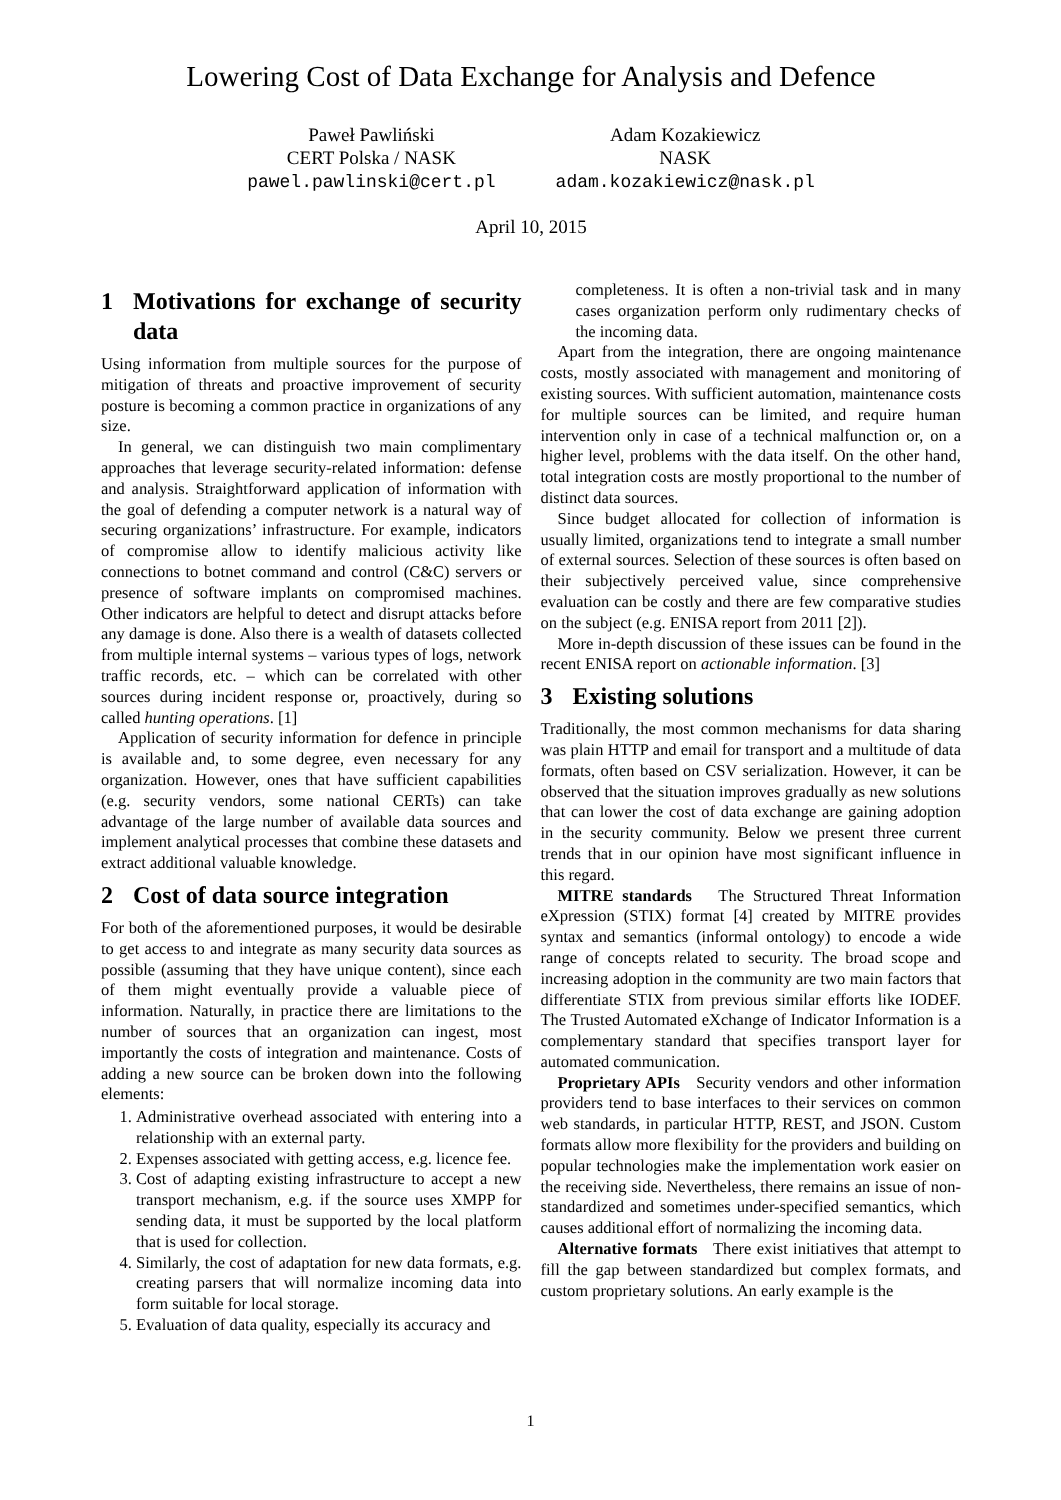Lowering Cost of Data Exchange for Analysis and Defence
Paweł Pawliński
CERT Polska / NASK
pawel.pawlinski@cert.pl
Adam Kozakiewicz
NASK
adam.kozakiewicz@nask.pl
April 10, 2015
1 Motivations for exchange of security data
Using information from multiple sources for the purpose of mitigation of threats and proactive improvement of security posture is becoming a common practice in organizations of any size.
In general, we can distinguish two main complimentary approaches that leverage security-related information: defense and analysis. Straightforward application of information with the goal of defending a computer network is a natural way of securing organizations’ infrastructure. For example, indicators of compromise allow to identify malicious activity like connections to botnet command and control (C&C) servers or presence of software implants on compromised machines. Other indicators are helpful to detect and disrupt attacks before any damage is done. Also there is a wealth of datasets collected from multiple internal systems – various types of logs, network traffic records, etc. – which can be correlated with other sources during incident response or, proactively, during so called hunting operations. [1]
Application of security information for defence in principle is available and, to some degree, even necessary for any organization. However, ones that have sufficient capabilities (e.g. security vendors, some national CERTs) can take advantage of the large number of available data sources and implement analytical processes that combine these datasets and extract additional valuable knowledge.
2 Cost of data source integration
For both of the aforementioned purposes, it would be desirable to get access to and integrate as many security data sources as possible (assuming that they have unique content), since each of them might eventually provide a valuable piece of information. Naturally, in practice there are limitations to the number of sources that an organization can ingest, most importantly the costs of integration and maintenance. Costs of adding a new source can be broken down into the following elements:
1. Administrative overhead associated with entering into a relationship with an external party.
2. Expenses associated with getting access, e.g. licence fee.
3. Cost of adapting existing infrastructure to accept a new transport mechanism, e.g. if the source uses XMPP for sending data, it must be supported by the local platform that is used for collection.
4. Similarly, the cost of adaptation for new data formats, e.g. creating parsers that will normalize incoming data into form suitable for local storage.
5. Evaluation of data quality, especially its accuracy and
completeness. It is often a non-trivial task and in many cases organization perform only rudimentary checks of the incoming data.
Apart from the integration, there are ongoing maintenance costs, mostly associated with management and monitoring of existing sources. With sufficient automation, maintenance costs for multiple sources can be limited, and require human intervention only in case of a technical malfunction or, on a higher level, problems with the data itself. On the other hand, total integration costs are mostly proportional to the number of distinct data sources.
Since budget allocated for collection of information is usually limited, organizations tend to integrate a small number of external sources. Selection of these sources is often based on their subjectively perceived value, since comprehensive evaluation can be costly and there are few comparative studies on the subject (e.g. ENISA report from 2011 [2]).
More in-depth discussion of these issues can be found in the recent ENISA report on actionable information. [3]
3 Existing solutions
Traditionally, the most common mechanisms for data sharing was plain HTTP and email for transport and a multitude of data formats, often based on CSV serialization. However, it can be observed that the situation improves gradually as new solutions that can lower the cost of data exchange are gaining adoption in the security community. Below we present three current trends that in our opinion have most significant influence in this regard.
MITRE standards The Structured Threat Information eXpression (STIX) format [4] created by MITRE provides syntax and semantics (informal ontology) to encode a wide range of concepts related to security. The broad scope and increasing adoption in the community are two main factors that differentiate STIX from previous similar efforts like IODEF. The Trusted Automated eXchange of Indicator Information is a complementary standard that specifies transport layer for automated communication.
Proprietary APIs Security vendors and other information providers tend to base interfaces to their services on common web standards, in particular HTTP, REST, and JSON. Custom formats allow more flexibility for the providers and building on popular technologies make the implementation work easier on the receiving side. Nevertheless, there remains an issue of non-standardized and sometimes under-specified semantics, which causes additional effort of normalizing the incoming data.
Alternative formats There exist initiatives that attempt to fill the gap between standardized but complex formats, and custom proprietary solutions. An early example is the
1